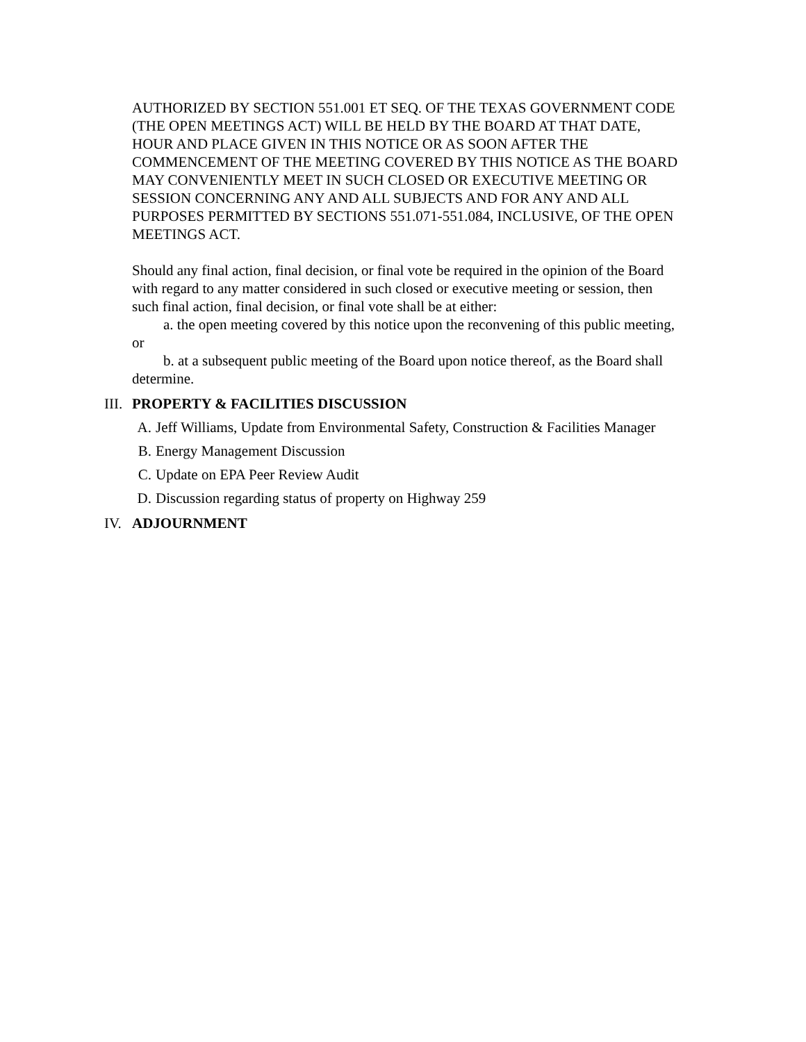AUTHORIZED BY SECTION 551.001 ET SEQ. OF THE TEXAS GOVERNMENT CODE (THE OPEN MEETINGS ACT) WILL BE HELD BY THE BOARD AT THAT DATE, HOUR AND PLACE GIVEN IN THIS NOTICE OR AS SOON AFTER THE COMMENCEMENT OF THE MEETING COVERED BY THIS NOTICE AS THE BOARD MAY CONVENIENTLY MEET IN SUCH CLOSED OR EXECUTIVE MEETING OR SESSION CONCERNING ANY AND ALL SUBJECTS AND FOR ANY AND ALL PURPOSES PERMITTED BY SECTIONS 551.071-551.084, INCLUSIVE, OF THE OPEN MEETINGS ACT.
Should any final action, final decision, or final vote be required in the opinion of the Board with regard to any matter considered in such closed or executive meeting or session, then such final action, final decision, or final vote shall be at either:
a. the open meeting covered by this notice upon the reconvening of this public meeting, or
b. at a subsequent public meeting of the Board upon notice thereof, as the Board shall determine.
III. PROPERTY & FACILITIES DISCUSSION
A. Jeff Williams, Update from Environmental Safety, Construction & Facilities Manager
B. Energy Management Discussion
C. Update on EPA Peer Review Audit
D. Discussion regarding status of property on Highway 259
IV. ADJOURNMENT